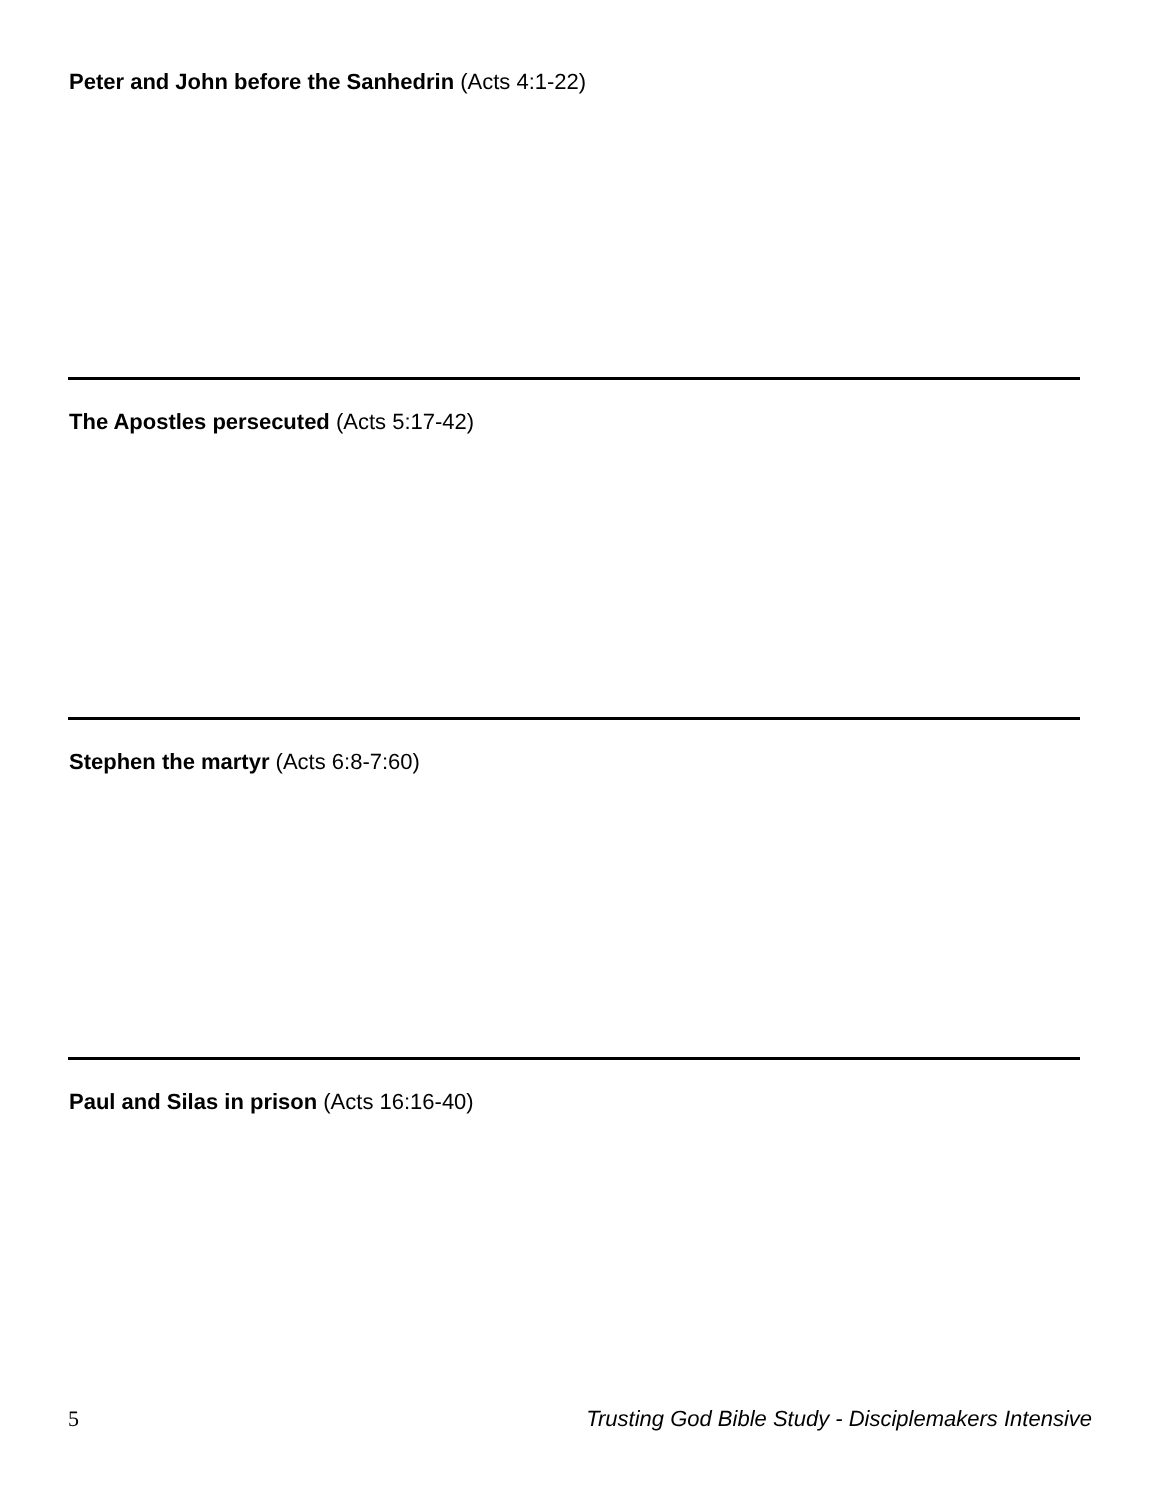Peter and John before the Sanhedrin (Acts 4:1-22)
The Apostles persecuted (Acts 5:17-42)
Stephen the martyr (Acts 6:8-7:60)
Paul and Silas in prison (Acts 16:16-40)
5 Trusting God Bible Study - Disciplemakers Intensive